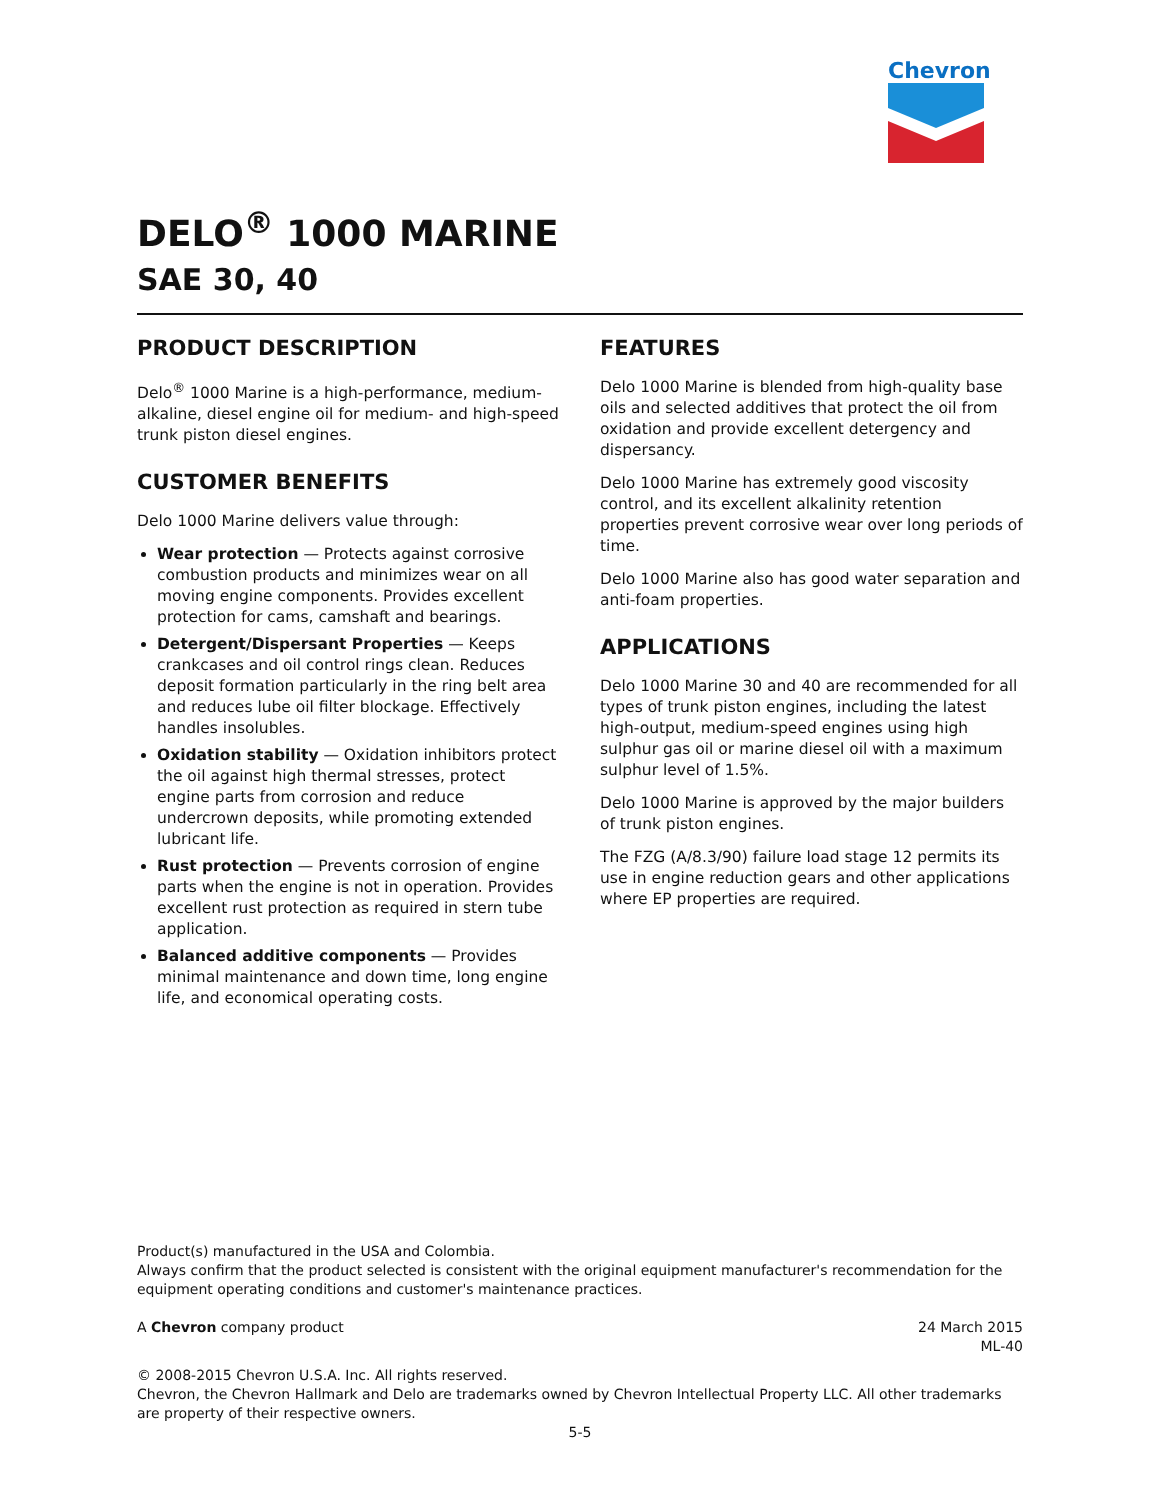Chevron
DELO<sup>®</sup> 1000 MARINE
SAE 30, 40
PRODUCT DESCRIPTION
Delo<sup>®</sup> 1000 Marine is a high-performance, medium-alkaline, diesel engine oil for medium- and high-speed trunk piston diesel engines.
CUSTOMER BENEFITS
Delo 1000 Marine delivers value through:
Wear protection — Protects against corrosive combustion products and minimizes wear on all moving engine components. Provides excellent protection for cams, camshaft and bearings.
Detergent/Dispersant Properties — Keeps crankcases and oil control rings clean. Reduces deposit formation particularly in the ring belt area and reduces lube oil filter blockage. Effectively handles insolubles.
Oxidation stability — Oxidation inhibitors protect the oil against high thermal stresses, protect engine parts from corrosion and reduce undercrown deposits, while promoting extended lubricant life.
Rust protection — Prevents corrosion of engine parts when the engine is not in operation. Provides excellent rust protection as required in stern tube application.
Balanced additive components — Provides minimal maintenance and down time, long engine life, and economical operating costs.
FEATURES
Delo 1000 Marine is blended from high-quality base oils and selected additives that protect the oil from oxidation and provide excellent detergency and dispersancy.
Delo 1000 Marine has extremely good viscosity control, and its excellent alkalinity retention properties prevent corrosive wear over long periods of time.
Delo 1000 Marine also has good water separation and anti-foam properties.
APPLICATIONS
Delo 1000 Marine 30 and 40 are recommended for all types of trunk piston engines, including the latest high-output, medium-speed engines using high sulphur gas oil or marine diesel oil with a maximum sulphur level of 1.5%.
Delo 1000 Marine is approved by the major builders of trunk piston engines.
The FZG (A/8.3/90) failure load stage 12 permits its use in engine reduction gears and other applications where EP properties are required.
Product(s) manufactured in the USA and Colombia.
Always confirm that the product selected is consistent with the original equipment manufacturer's recommendation for the equipment operating conditions and customer's maintenance practices.
A Chevron company product 24 March 2015
ML-40
© 2008-2015 Chevron U.S.A. Inc. All rights reserved.
Chevron, the Chevron Hallmark and Delo are trademarks owned by Chevron Intellectual Property LLC. All other trademarks are property of their respective owners.
5-5